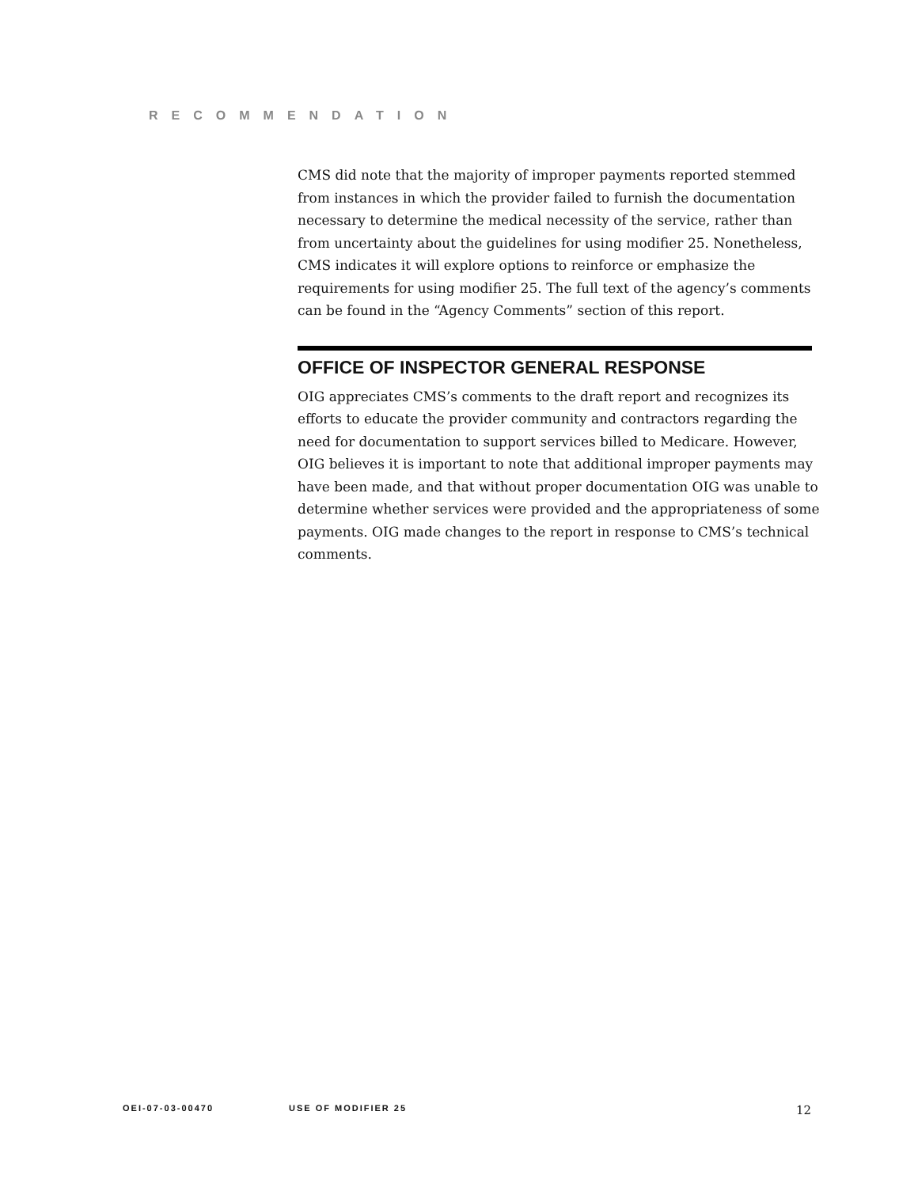RECOMMENDATION
CMS did note that the majority of improper payments reported stemmed from instances in which the provider failed to furnish the documentation necessary to determine the medical necessity of the service, rather than from uncertainty about the guidelines for using modifier 25. Nonetheless, CMS indicates it will explore options to reinforce or emphasize the requirements for using modifier 25. The full text of the agency’s comments can be found in the “Agency Comments” section of this report.
OFFICE OF INSPECTOR GENERAL RESPONSE
OIG appreciates CMS’s comments to the draft report and recognizes its efforts to educate the provider community and contractors regarding the need for documentation to support services billed to Medicare. However, OIG believes it is important to note that additional improper payments may have been made, and that without proper documentation OIG was unable to determine whether services were provided and the appropriateness of some payments. OIG made changes to the report in response to CMS’s technical comments.
OEI-07-03-00470 USE OF MODIFIER 25 12